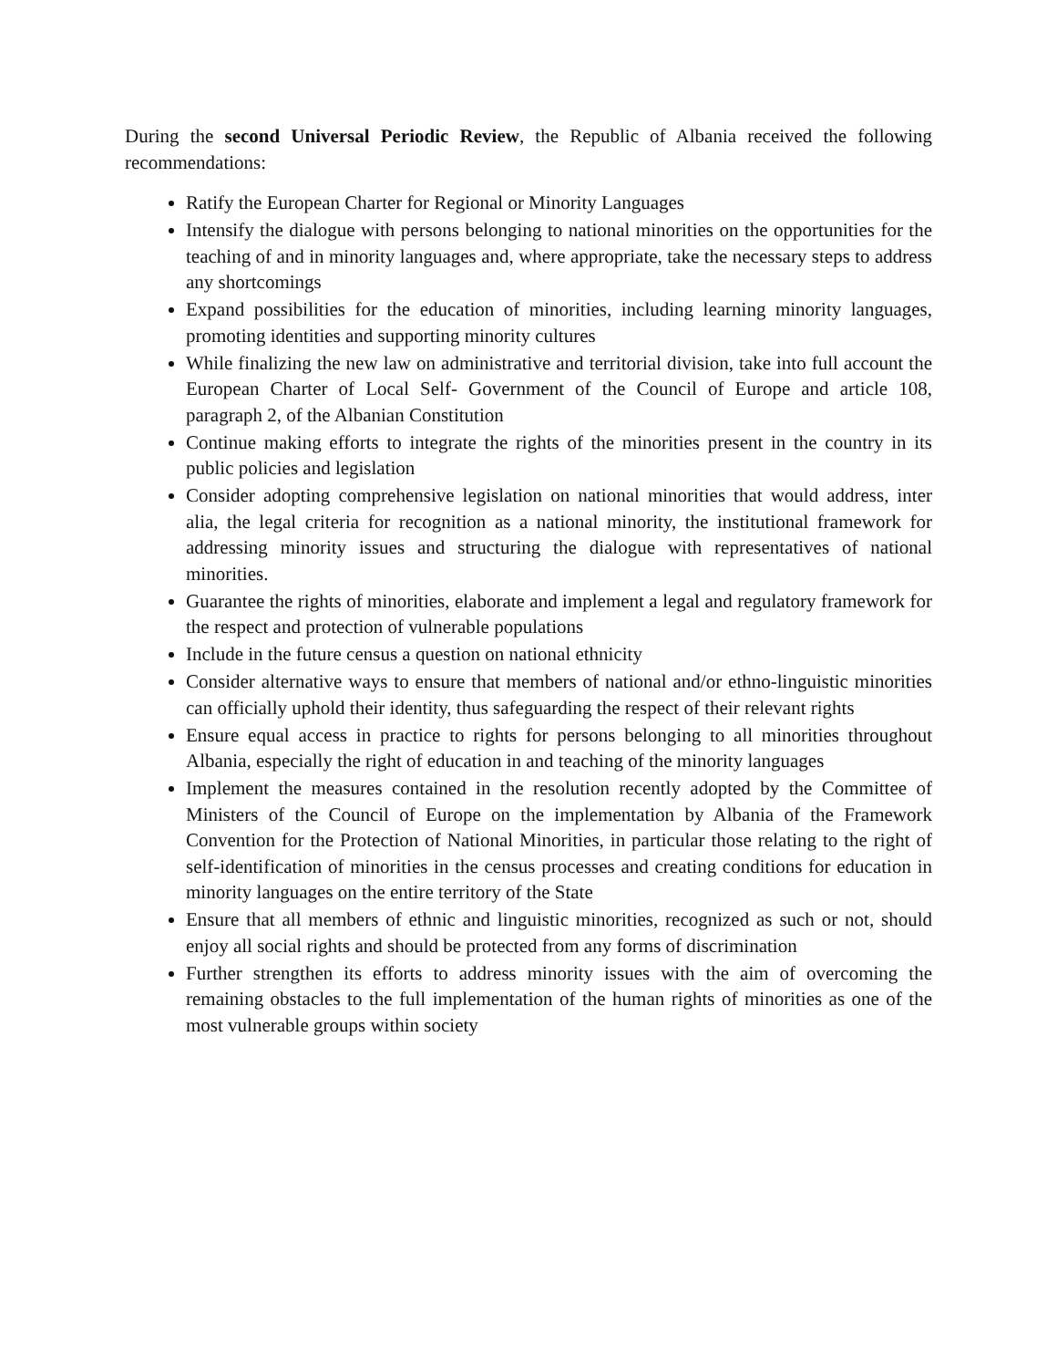During the second Universal Periodic Review, the Republic of Albania received the following recommendations:
Ratify the European Charter for Regional or Minority Languages
Intensify the dialogue with persons belonging to national minorities on the opportunities for the teaching of and in minority languages and, where appropriate, take the necessary steps to address any shortcomings
Expand possibilities for the education of minorities, including learning minority languages, promoting identities and supporting minority cultures
While finalizing the new law on administrative and territorial division, take into full account the European Charter of Local Self- Government of the Council of Europe and article 108, paragraph 2, of the Albanian Constitution
Continue making efforts to integrate the rights of the minorities present in the country in its public policies and legislation
Consider adopting comprehensive legislation on national minorities that would address, inter alia, the legal criteria for recognition as a national minority, the institutional framework for addressing minority issues and structuring the dialogue with representatives of national minorities.
Guarantee the rights of minorities, elaborate and implement a legal and regulatory framework for the respect and protection of vulnerable populations
Include in the future census a question on national ethnicity
Consider alternative ways to ensure that members of national and/or ethno-linguistic minorities can officially uphold their identity, thus safeguarding the respect of their relevant rights
Ensure equal access in practice to rights for persons belonging to all minorities throughout Albania, especially the right of education in and teaching of the minority languages
Implement the measures contained in the resolution recently adopted by the Committee of Ministers of the Council of Europe on the implementation by Albania of the Framework Convention for the Protection of National Minorities, in particular those relating to the right of self-identification of minorities in the census processes and creating conditions for education in minority languages on the entire territory of the State
Ensure that all members of ethnic and linguistic minorities, recognized as such or not, should enjoy all social rights and should be protected from any forms of discrimination
Further strengthen its efforts to address minority issues with the aim of overcoming the remaining obstacles to the full implementation of the human rights of minorities as one of the most vulnerable groups within society